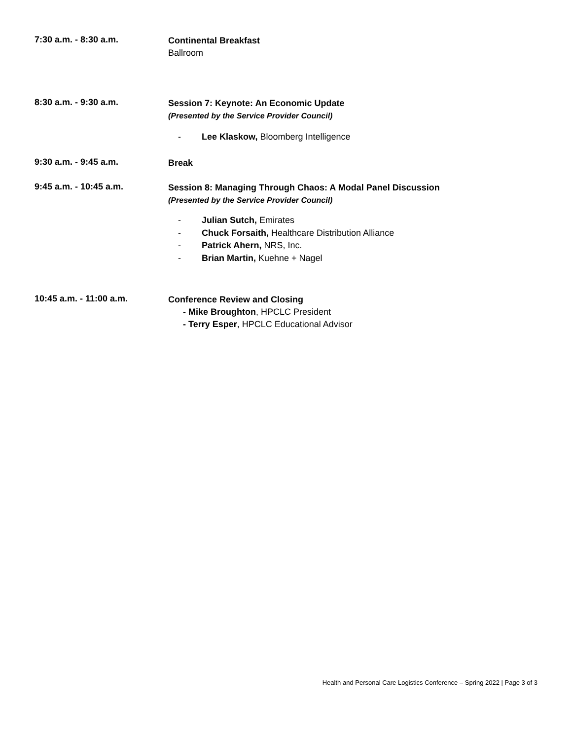7:30 a.m. - 8:30 a.m.
Continental Breakfast
Ballroom
8:30 a.m. - 9:30 a.m.
Session 7: Keynote: An Economic Update
(Presented by the Service Provider Council)
- Lee Klaskow, Bloomberg Intelligence
9:30 a.m. - 9:45 a.m.
Break
9:45 a.m. - 10:45 a.m.
Session 8: Managing Through Chaos: A Modal Panel Discussion
(Presented by the Service Provider Council)
- Julian Sutch, Emirates
- Chuck Forsaith, Healthcare Distribution Alliance
- Patrick Ahern, NRS, Inc.
- Brian Martin, Kuehne + Nagel
10:45 a.m. - 11:00 a.m.
Conference Review and Closing
- Mike Broughton, HPCLC President
- Terry Esper, HPCLC Educational Advisor
Health and Personal Care Logistics Conference – Spring 2022 | Page 3 of 3